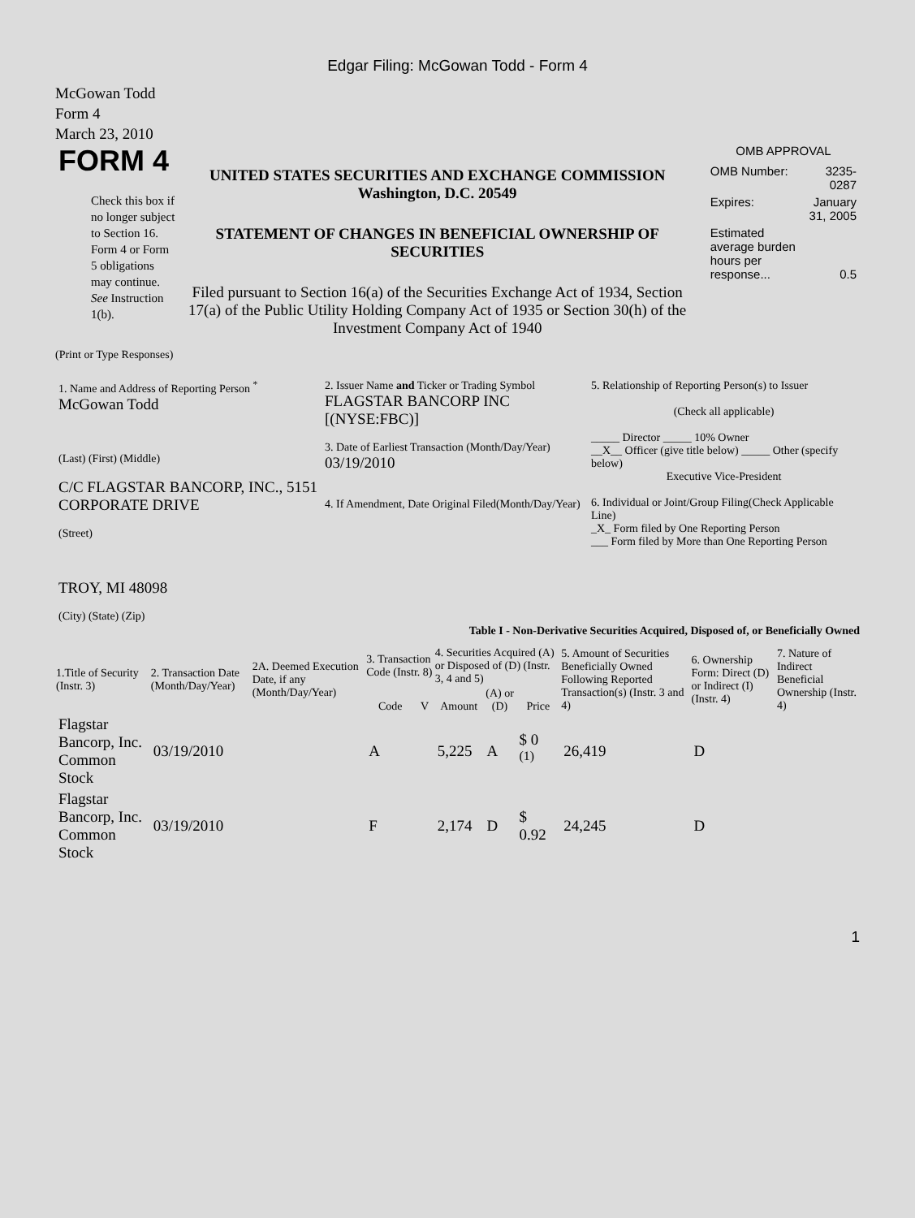Edgar Filing: McGowan Todd - Form 4
McGowan Todd
Form 4
March 23, 2010
FORM 4
Check this box if no longer subject to Section 16. Form 4 or Form 5 obligations may continue. See Instruction 1(b).
UNITED STATES SECURITIES AND EXCHANGE COMMISSION
Washington, D.C. 20549
STATEMENT OF CHANGES IN BENEFICIAL OWNERSHIP OF SECURITIES
Filed pursuant to Section 16(a) of the Securities Exchange Act of 1934, Section 17(a) of the Public Utility Holding Company Act of 1935 or Section 30(h) of the Investment Company Act of 1940
OMB APPROVAL
| OMB Number: | 3235-0287 |
| Expires: | January 31, 2005 |
| Estimated average burden hours per response... | 0.5 |
(Print or Type Responses)
| 1. Name and Address of Reporting Person <sup>*</sup> McGowan Todd (Last) (First) (Middle) C/C FLAGSTAR BANCORP, INC., 5151 CORPORATE DRIVE (Street) TROY, MI 48098 (City) (State) (Zip) | 2. Issuer Name and Ticker or Trading Symbol FLAGSTAR BANCORP INC [(NYSE:FBC)] 3. Date of Earliest Transaction (Month/Day/Year) 03/19/2010 4. If Amendment, Date Original Filed(Month/Day/Year) | 5. Relationship of Reporting Person(s) to Issuer (Check all applicable) _____ Director _____ 10% Owner __X__ Officer (give title below) _____ Other (specify below) Executive Vice-President 6. Individual or Joint/Group Filing(Check Applicable Line) _X_ Form filed by One Reporting Person ___ Form filed by More than One Reporting Person |
Table I - Non-Derivative Securities Acquired, Disposed of, or Beneficially Owned
| 1.Title of Security (Instr. 3) | 2. Transaction Date (Month/Day/Year) | 2A. Deemed Execution Date, if any (Month/Day/Year) | 3. Transaction Code (Instr. 8) | | 4. Securities Acquired (A) or Disposed of (D) (Instr. 3, 4 and 5) | | | 5. Amount of Securities Beneficially Owned Following Reported Transaction(s) (Instr. 3 and 4) | 6. Ownership Form: Direct (D) or Indirect (I) (Instr. 4) | 7. Nature of Indirect Beneficial Ownership (Instr. 4) |
| --- | --- | --- | --- | --- | --- | --- | --- | --- | --- | --- |
| | | | Code | V | Amount | (A) or (D) | Price | | | |
| Flagstar Bancorp, Inc. Common Stock | 03/19/2010 | | A | | 5,225 | A | $ 0 <sup>(1)</sup> | 26,419 | D | |
| Flagstar Bancorp, Inc. Common Stock | 03/19/2010 | | F | | 2,174 | D | $ 0.92 | 24,245 | D | |
1